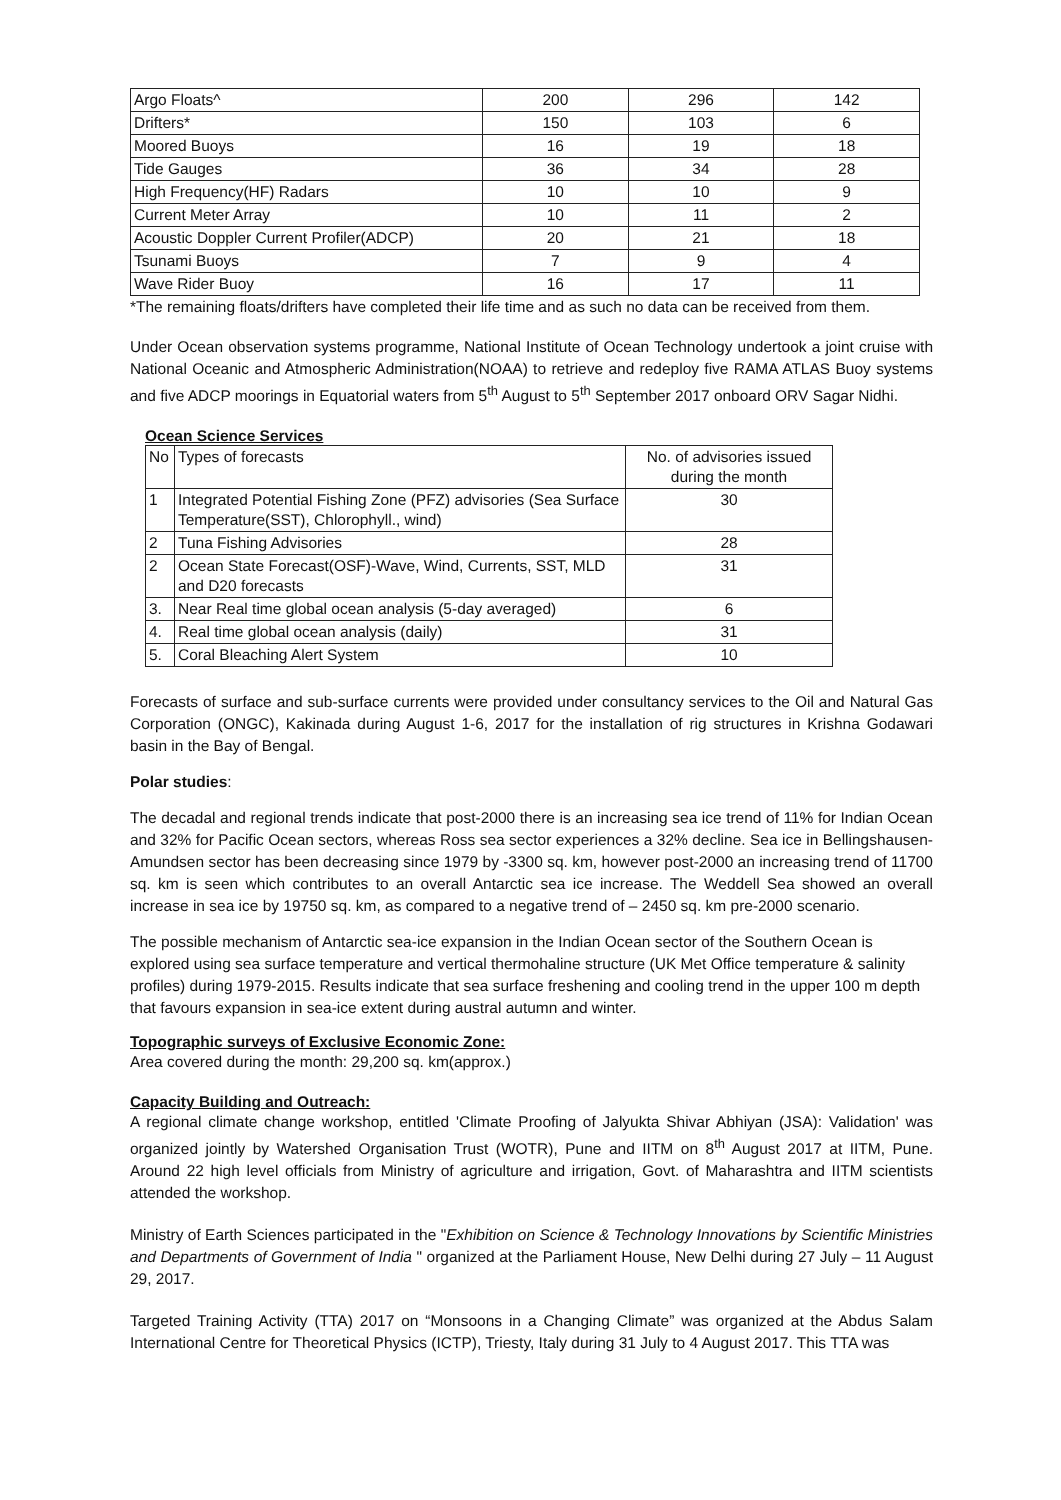| Argo Floats^ | 200 | 296 | 142 |
| Drifters* | 150 | 103 | 6 |
| Moored Buoys | 16 | 19 | 18 |
| Tide Gauges | 36 | 34 | 28 |
| High Frequency(HF) Radars | 10 | 10 | 9 |
| Current Meter Array | 10 | 11 | 2 |
| Acoustic Doppler Current Profiler(ADCP) | 20 | 21 | 18 |
| Tsunami Buoys | 7 | 9 | 4 |
| Wave Rider Buoy | 16 | 17 | 11 |
*The remaining floats/drifters have completed their life time and as such no data can be received from them.
Under Ocean observation systems programme, National Institute of Ocean Technology undertook a joint cruise with National Oceanic and Atmospheric Administration(NOAA) to retrieve and redeploy five RAMA ATLAS Buoy systems and five ADCP moorings in Equatorial waters from 5<sup>th</sup> August to 5<sup>th</sup> September 2017 onboard ORV Sagar Nidhi.
Ocean Science Services
| No | Types of forecasts | No. of advisories issued during the month |
| 1 | Integrated Potential Fishing Zone (PFZ) advisories (Sea Surface Temperature(SST), Chlorophyll., wind) | 30 |
| 2 | Tuna Fishing Advisories | 28 |
| 2 | Ocean State Forecast(OSF)-Wave, Wind, Currents, SST, MLD and D20 forecasts | 31 |
| 3. | Near Real time global ocean analysis (5-day averaged) | 6 |
| 4. | Real time global ocean analysis (daily) | 31 |
| 5. | Coral Bleaching Alert System | 10 |
Forecasts of surface and sub-surface currents were provided under consultancy services to the Oil and Natural Gas Corporation (ONGC), Kakinada during August 1-6, 2017 for the installation of rig structures in Krishna Godawari basin in the Bay of Bengal.
Polar studies:
The decadal and regional trends indicate that post-2000 there is an increasing sea ice trend of 11% for Indian Ocean and 32% for Pacific Ocean sectors, whereas Ross sea sector experiences a 32% decline. Sea ice in Bellingshausen-Amundsen sector has been decreasing since 1979 by -3300 sq. km, however post-2000 an increasing trend of 11700 sq. km is seen which contributes to an overall Antarctic sea ice increase. The Weddell Sea showed an overall increase in sea ice by 19750 sq. km, as compared to a negative trend of – 2450 sq. km pre-2000 scenario.
The possible mechanism of Antarctic sea-ice expansion in the Indian Ocean sector of the Southern Ocean is explored using sea surface temperature and vertical thermohaline structure (UK Met Office temperature & salinity profiles) during 1979-2015. Results indicate that sea surface freshening and cooling trend in the upper 100 m depth that favours expansion in sea-ice extent during austral autumn and winter.
Topographic surveys of Exclusive Economic Zone:
Area covered during the month: 29,200 sq. km(approx.)
Capacity Building and Outreach:
A regional climate change workshop, entitled 'Climate Proofing of Jalyukta Shivar Abhiyan (JSA): Validation' was organized jointly by Watershed Organisation Trust (WOTR), Pune and IITM on 8<sup>th</sup> August 2017 at IITM, Pune. Around 22 high level officials from Ministry of agriculture and irrigation, Govt. of Maharashtra and IITM scientists attended the workshop.
Ministry of Earth Sciences participated in the "Exhibition on Science & Technology Innovations by Scientific Ministries and Departments of Government of India " organized at the Parliament House, New Delhi during 27 July – 11 August 29, 2017.
Targeted Training Activity (TTA) 2017 on “Monsoons in a Changing Climate” was organized at the Abdus Salam International Centre for Theoretical Physics (ICTP), Triesty, Italy during 31 July to 4 August 2017. This TTA was